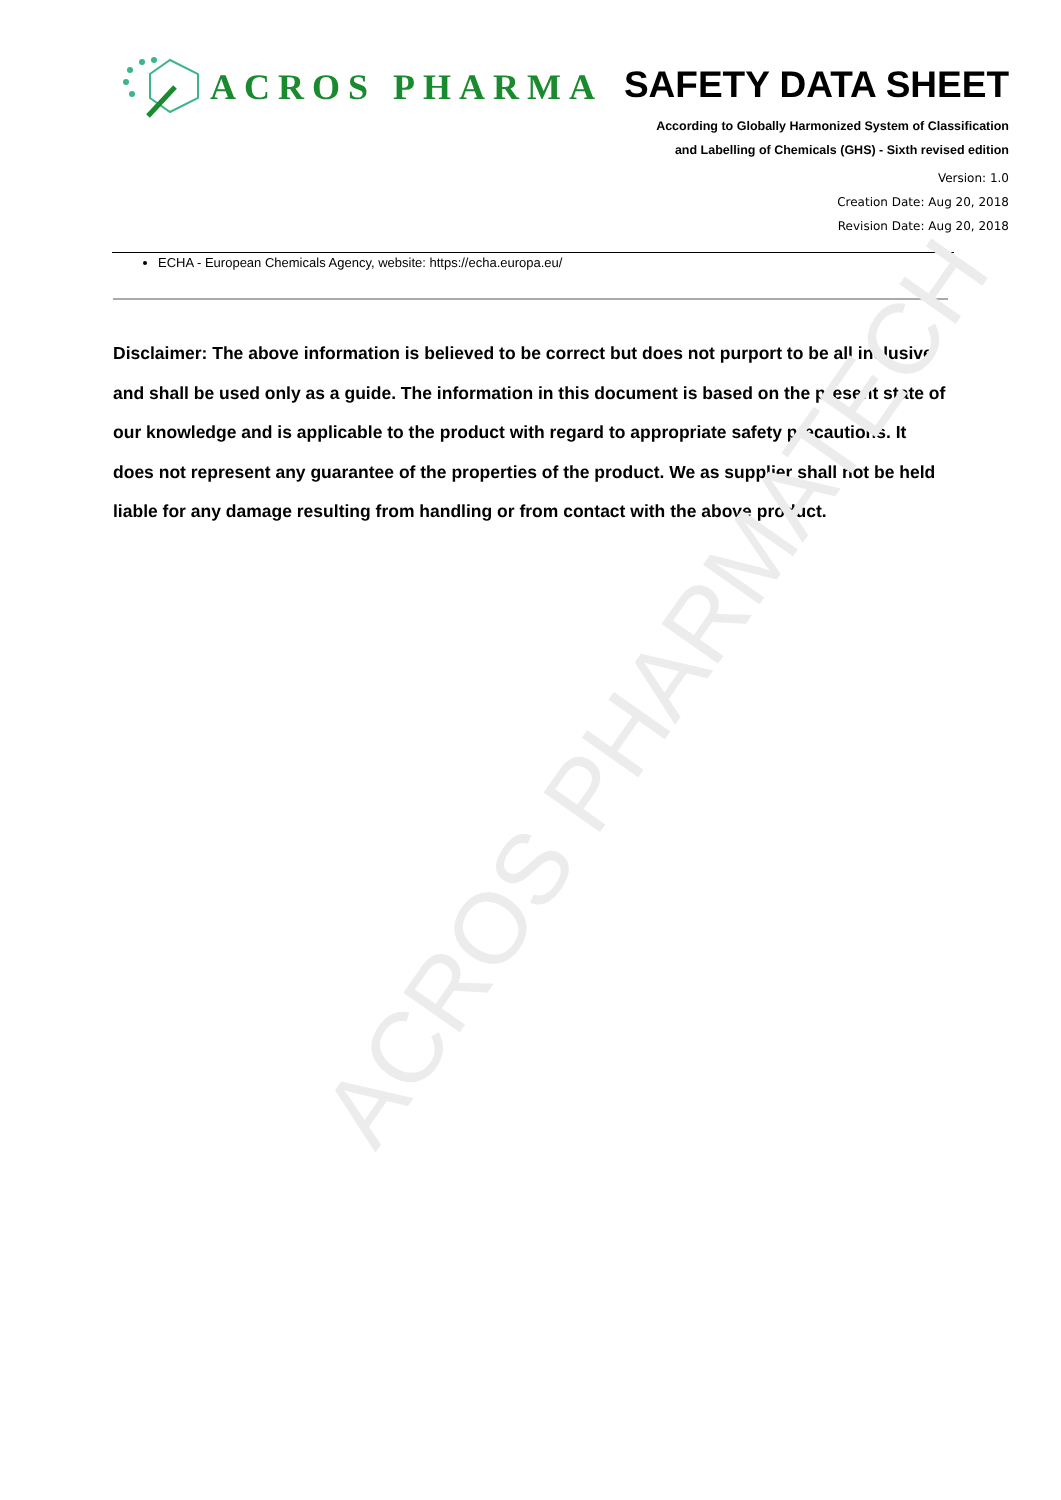ACROS PHARMA
SAFETY DATA SHEET
According to Globally Harmonized System of Classification
and Labelling of Chemicals (GHS) - Sixth revised edition
Version: 1.0
Creation Date: Aug 20, 2018
Revision Date: Aug 20, 2018
ECHA - European Chemicals Agency, website: https://echa.europa.eu/
Disclaimer: The above information is believed to be correct but does not purport to be all inclusive and shall be used only as a guide. The information in this document is based on the present state of our knowledge and is applicable to the product with regard to appropriate safety precautions. It does not represent any guarantee of the properties of the product. We as supplier shall not be held liable for any damage resulting from handling or from contact with the above product.
ACROS PHARMATECH